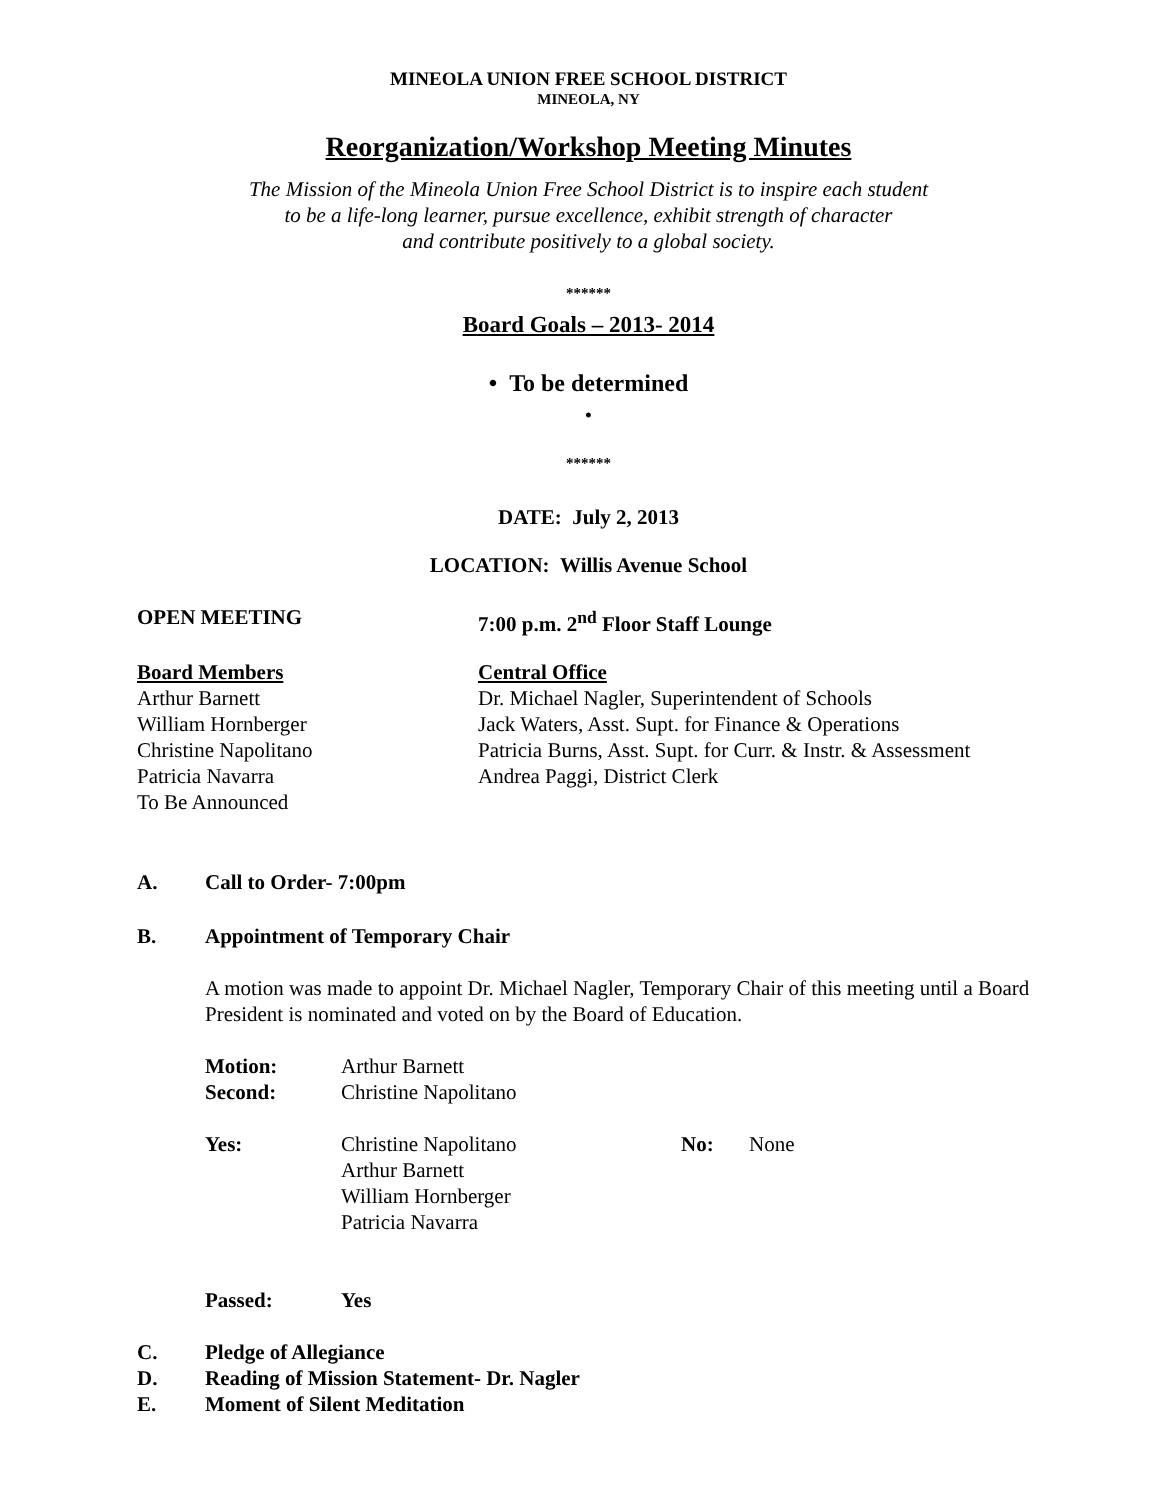MINEOLA UNION FREE SCHOOL DISTRICT
MINEOLA, NY
Reorganization/Workshop Meeting Minutes
The Mission of the Mineola Union Free School District is to inspire each student
to be a life-long learner, pursue excellence, exhibit strength of character
and contribute positively to a global society.
******
Board Goals – 2013- 2014
• To be determined
•
******
DATE: July 2, 2013
LOCATION: Willis Avenue School
OPEN MEETING 7:00 p.m. 2<sup>nd</sup> Floor Staff Lounge
Board Members
Arthur Barnett
William Hornberger
Christine Napolitano
Patricia Navarra
To Be Announced
Central Office
Dr. Michael Nagler, Superintendent of Schools
Jack Waters, Asst. Supt. for Finance & Operations
Patricia Burns, Asst. Supt. for Curr. & Instr. & Assessment
Andrea Paggi, District Clerk
A. Call to Order- 7:00pm
B. Appointment of Temporary Chair
A motion was made to appoint Dr. Michael Nagler, Temporary Chair of this meeting until a Board President is nominated and voted on by the Board of Education.
Motion: Arthur Barnett
Second: Christine Napolitano
Yes: Christine Napolitano
Arthur Barnett
William Hornberger
Patricia Navarra
No: None
Passed: Yes
C. Pledge of Allegiance
D. Reading of Mission Statement- Dr. Nagler
E. Moment of Silent Meditation